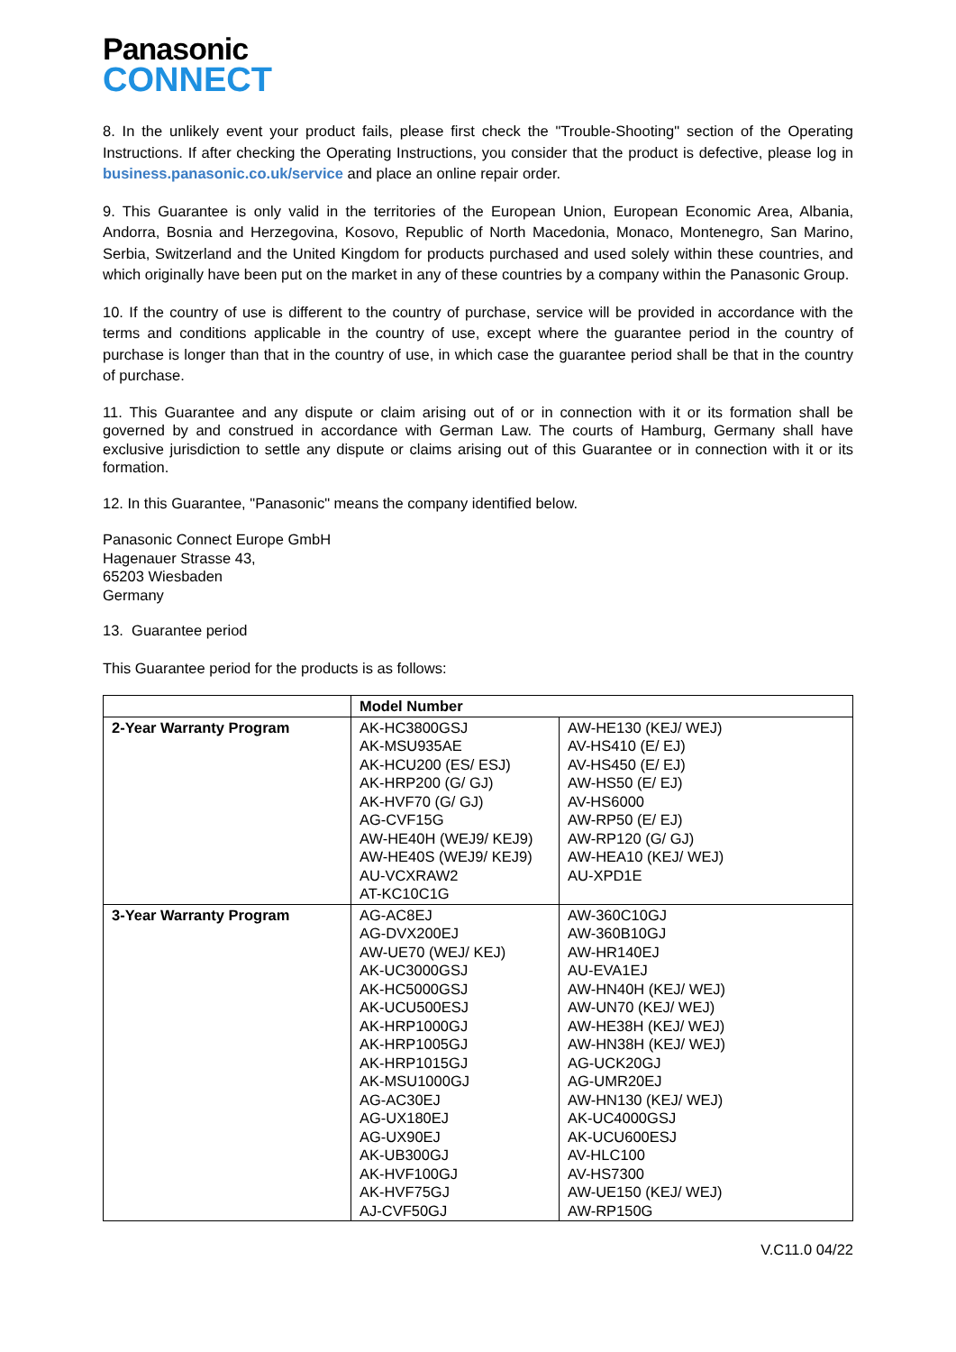Panasonic
CONNECT
8. In the unlikely event your product fails, please first check the "Trouble-Shooting" section of the Operating Instructions. If after checking the Operating Instructions, you consider that the product is defective, please log in business.panasonic.co.uk/service and place an online repair order.
9. This Guarantee is only valid in the territories of the European Union, European Economic Area, Albania, Andorra, Bosnia and Herzegovina, Kosovo, Republic of North Macedonia, Monaco, Montenegro, San Marino, Serbia, Switzerland and the United Kingdom for products purchased and used solely within these countries, and which originally have been put on the market in any of these countries by a company within the Panasonic Group.
10. If the country of use is different to the country of purchase, service will be provided in accordance with the terms and conditions applicable in the country of use, except where the guarantee period in the country of purchase is longer than that in the country of use, in which case the guarantee period shall be that in the country of purchase.
11. This Guarantee and any dispute or claim arising out of or in connection with it or its formation shall be governed by and construed in accordance with German Law. The courts of Hamburg, Germany shall have exclusive jurisdiction to settle any dispute or claims arising out of this Guarantee or in connection with it or its formation.
12. In this Guarantee, "Panasonic" means the company identified below.
Panasonic Connect Europe GmbH
Hagenauer Strasse 43,
65203 Wiesbaden
Germany
13. Guarantee period
This Guarantee period for the products is as follows:
| | Model Number | |
| --- | --- | --- |
| 2-Year Warranty Program | AK-HC3800GSJ AK-MSU935AE AK-HCU200 (ES/ ESJ) AK-HRP200 (G/ GJ) AK-HVF70 (G/ GJ) AG-CVF15G AW-HE40H (WEJ9/ KEJ9) AW-HE40S (WEJ9/ KEJ9) AU-VCXRAW2 AT-KC10C1G | AW-HE130 (KEJ/ WEJ) AV-HS410 (E/ EJ) AV-HS450 (E/ EJ) AW-HS50 (E/ EJ) AV-HS6000 AW-RP50 (E/ EJ) AW-RP120 (G/ GJ) AW-HEA10 (KEJ/ WEJ) AU-XPD1E |
| 3-Year Warranty Program | AG-AC8EJ AG-DVX200EJ AW-UE70 (WEJ/ KEJ) AK-UC3000GSJ AK-HC5000GSJ AK-UCU500ESJ AK-HRP1000GJ AK-HRP1005GJ AK-HRP1015GJ AK-MSU1000GJ AG-AC30EJ AG-UX180EJ AG-UX90EJ AK-UB300GJ AK-HVF100GJ AK-HVF75GJ AJ-CVF50GJ | AW-360C10GJ AW-360B10GJ AW-HR140EJ AU-EVA1EJ AW-HN40H (KEJ/ WEJ) AW-UN70 (KEJ/ WEJ) AW-HE38H (KEJ/ WEJ) AW-HN38H (KEJ/ WEJ) AG-UCK20GJ AG-UMR20EJ AW-HN130 (KEJ/ WEJ) AK-UC4000GSJ AK-UCU600ESJ AV-HLC100 AV-HS7300 AW-UE150 (KEJ/ WEJ) AW-RP150G |
V.C11.0 04/22